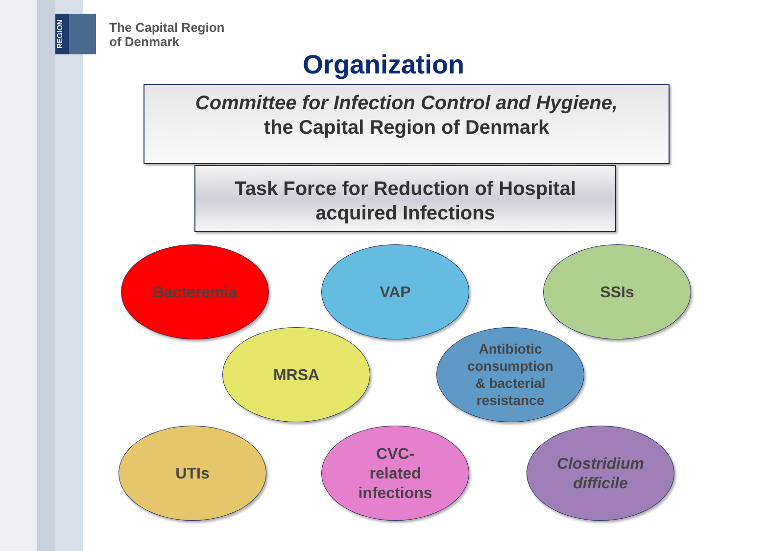REGION
The Capital Region
of Denmark
Organization
Committee for Infection Control and Hygiene,
the Capital Region of Denmark
Task Force for Reduction of Hospital
acquired Infections
Bacteremia VAP SSIs
MRSA
Antibiotic
consumption
& bacterial
resistance
UTIs
CVC-
related
infections
Clostridium
difficile